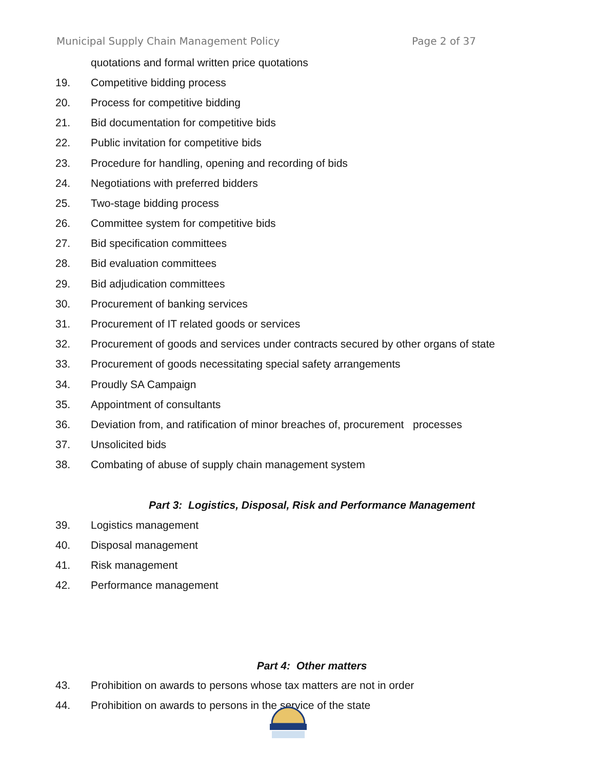Municipal Supply Chain Management Policy Page 2 of 37
quotations and formal written price quotations
19. Competitive bidding process
20. Process for competitive bidding
21. Bid documentation for competitive bids
22. Public invitation for competitive bids
23. Procedure for handling, opening and recording of bids
24. Negotiations with preferred bidders
25. Two-stage bidding process
26. Committee system for competitive bids
27. Bid specification committees
28. Bid evaluation committees
29. Bid adjudication committees
30. Procurement of banking services
31. Procurement of IT related goods or services
32. Procurement of goods and services under contracts secured by other organs of state
33. Procurement of goods necessitating special safety arrangements
34. Proudly SA Campaign
35. Appointment of consultants
36. Deviation from, and ratification of minor breaches of, procurement processes
37. Unsolicited bids
38. Combating of abuse of supply chain management system
Part 3: Logistics, Disposal, Risk and Performance Management
39. Logistics management
40. Disposal management
41. Risk management
42. Performance management
Part 4: Other matters
43. Prohibition on awards to persons whose tax matters are not in order
44. Prohibition on awards to persons in the service of the state